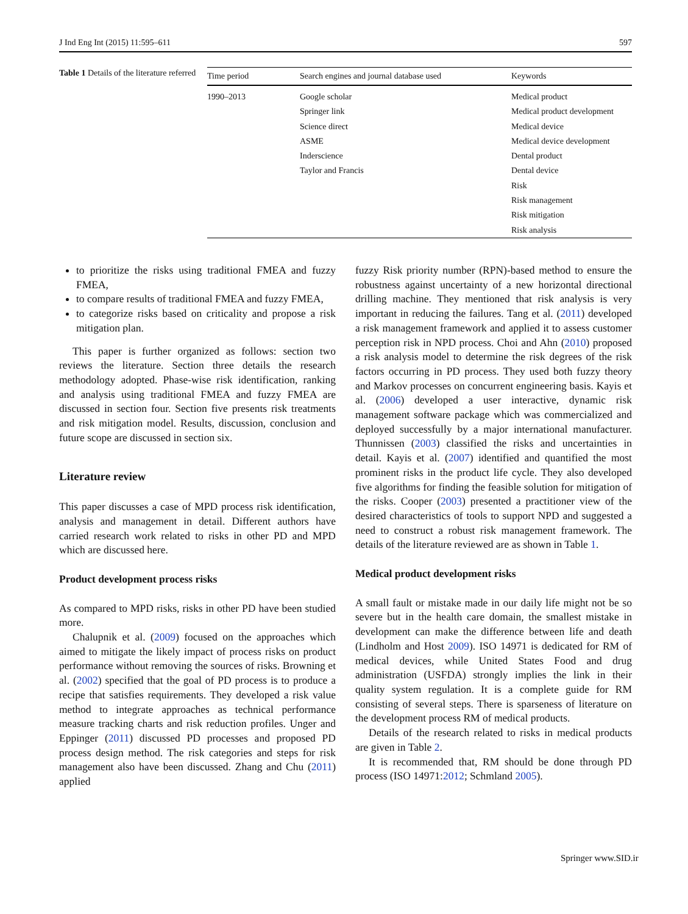J Ind Eng Int (2015) 11:595–611 597
Table 1 Details of the literature referred
| Time period | Search engines and journal database used | Keywords |
| --- | --- | --- |
| 1990–2013 | Google scholar Springer link Science direct ASME Inderscience Taylor and Francis | Medical product Medical product development Medical device Medical device development Dental product Dental device Risk Risk management Risk mitigation Risk analysis |
to prioritize the risks using traditional FMEA and fuzzy FMEA,
to compare results of traditional FMEA and fuzzy FMEA,
to categorize risks based on criticality and propose a risk mitigation plan.
This paper is further organized as follows: section two reviews the literature. Section three details the research methodology adopted. Phase-wise risk identification, ranking and analysis using traditional FMEA and fuzzy FMEA are discussed in section four. Section five presents risk treatments and risk mitigation model. Results, discussion, conclusion and future scope are discussed in section six.
Literature review
This paper discusses a case of MPD process risk identification, analysis and management in detail. Different authors have carried research work related to risks in other PD and MPD which are discussed here.
Product development process risks
As compared to MPD risks, risks in other PD have been studied more.
Chalupnik et al. (2009) focused on the approaches which aimed to mitigate the likely impact of process risks on product performance without removing the sources of risks. Browning et al. (2002) specified that the goal of PD process is to produce a recipe that satisfies requirements. They developed a risk value method to integrate approaches as technical performance measure tracking charts and risk reduction profiles. Unger and Eppinger (2011) discussed PD processes and proposed PD process design method. The risk categories and steps for risk management also have been discussed. Zhang and Chu (2011) applied
fuzzy Risk priority number (RPN)-based method to ensure the robustness against uncertainty of a new horizontal directional drilling machine. They mentioned that risk analysis is very important in reducing the failures. Tang et al. (2011) developed a risk management framework and applied it to assess customer perception risk in NPD process. Choi and Ahn (2010) proposed a risk analysis model to determine the risk degrees of the risk factors occurring in PD process. They used both fuzzy theory and Markov processes on concurrent engineering basis. Kayis et al. (2006) developed a user interactive, dynamic risk management software package which was commercialized and deployed successfully by a major international manufacturer. Thunnissen (2003) classified the risks and uncertainties in detail. Kayis et al. (2007) identified and quantified the most prominent risks in the product life cycle. They also developed five algorithms for finding the feasible solution for mitigation of the risks. Cooper (2003) presented a practitioner view of the desired characteristics of tools to support NPD and suggested a need to construct a robust risk management framework. The details of the literature reviewed are as shown in Table 1.
Medical product development risks
A small fault or mistake made in our daily life might not be so severe but in the health care domain, the smallest mistake in development can make the difference between life and death (Lindholm and Host 2009). ISO 14971 is dedicated for RM of medical devices, while United States Food and drug administration (USFDA) strongly implies the link in their quality system regulation. It is a complete guide for RM consisting of several steps. There is sparseness of literature on the development process RM of medical products.
Details of the research related to risks in medical products are given in Table 2.
It is recommended that, RM should be done through PD process (ISO 14971:2012; Schmland 2005).
Springer www.SID.ir